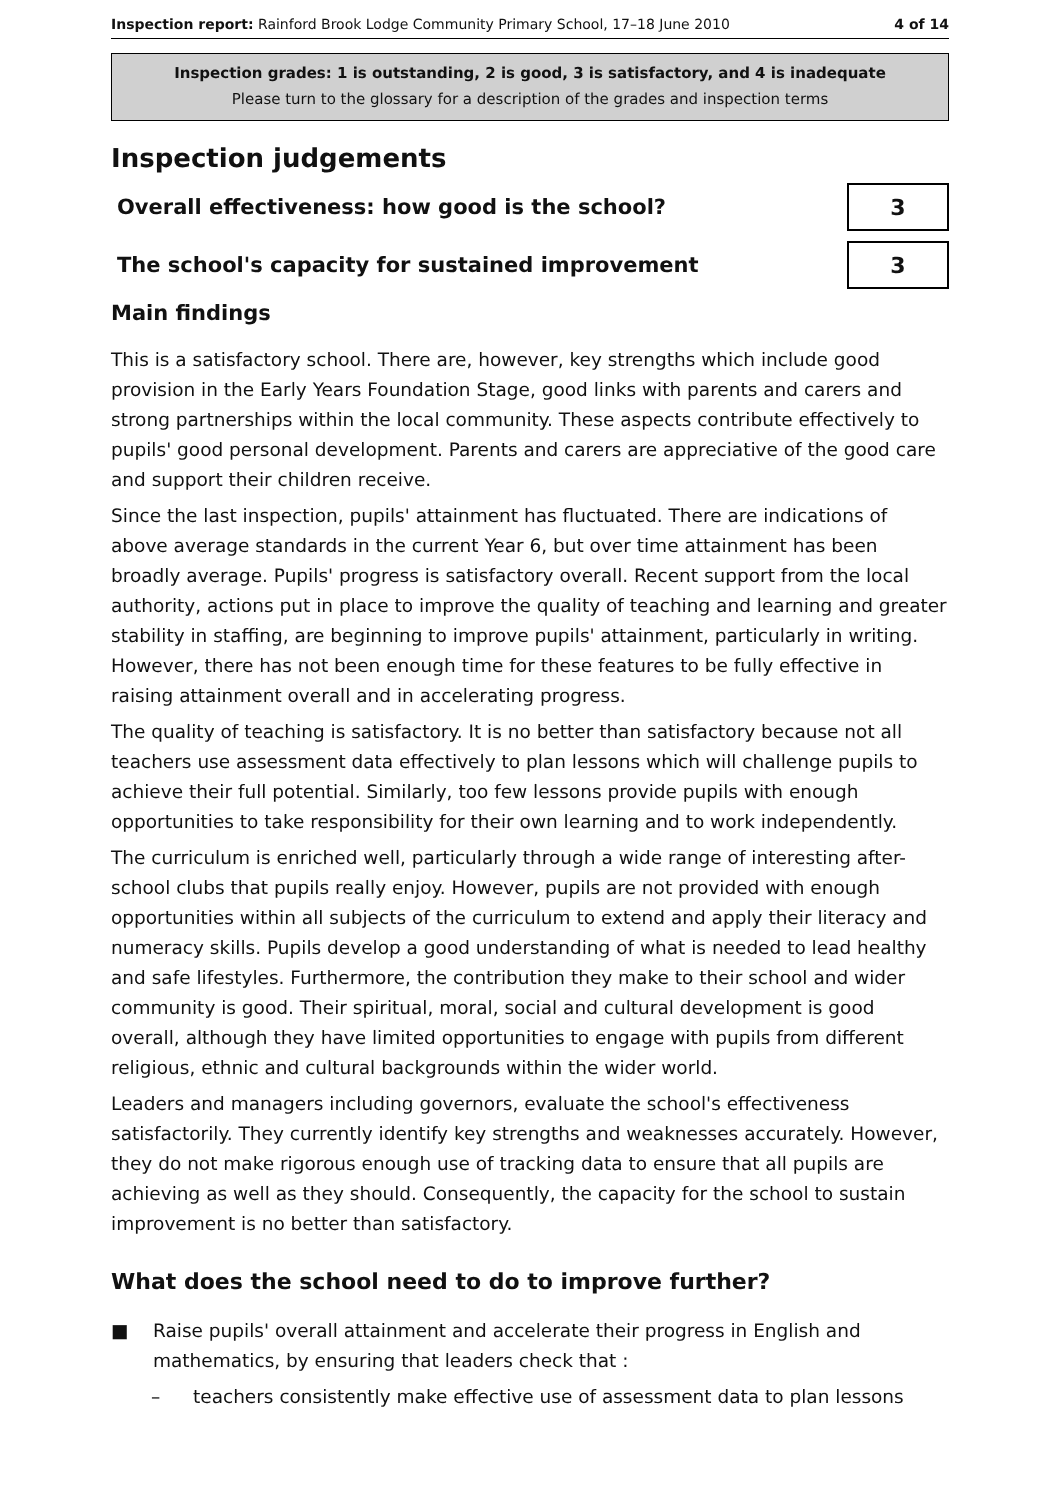Inspection report: Rainford Brook Lodge Community Primary School, 17–18 June 2010 4 of 14
Inspection grades: 1 is outstanding, 2 is good, 3 is satisfactory, and 4 is inadequate
Please turn to the glossary for a description of the grades and inspection terms
Inspection judgements
Overall effectiveness: how good is the school?
3
The school's capacity for sustained improvement
3
Main findings
This is a satisfactory school. There are, however, key strengths which include good provision in the Early Years Foundation Stage, good links with parents and carers and strong partnerships within the local community. These aspects contribute effectively to pupils' good personal development. Parents and carers are appreciative of the good care and support their children receive.
Since the last inspection, pupils' attainment has fluctuated. There are indications of above average standards in the current Year 6, but over time attainment has been broadly average. Pupils' progress is satisfactory overall. Recent support from the local authority, actions put in place to improve the quality of teaching and learning and greater stability in staffing, are beginning to improve pupils' attainment, particularly in writing. However, there has not been enough time for these features to be fully effective in raising attainment overall and in accelerating progress.
The quality of teaching is satisfactory. It is no better than satisfactory because not all teachers use assessment data effectively to plan lessons which will challenge pupils to achieve their full potential. Similarly, too few lessons provide pupils with enough opportunities to take responsibility for their own learning and to work independently.
The curriculum is enriched well, particularly through a wide range of interesting after-school clubs that pupils really enjoy. However, pupils are not provided with enough opportunities within all subjects of the curriculum to extend and apply their literacy and numeracy skills. Pupils develop a good understanding of what is needed to lead healthy and safe lifestyles. Furthermore, the contribution they make to their school and wider community is good. Their spiritual, moral, social and cultural development is good overall, although they have limited opportunities to engage with pupils from different religious, ethnic and cultural backgrounds within the wider world.
Leaders and managers including governors, evaluate the school's effectiveness satisfactorily. They currently identify key strengths and weaknesses accurately. However, they do not make rigorous enough use of tracking data to ensure that all pupils are achieving as well as they should. Consequently, the capacity for the school to sustain improvement is no better than satisfactory.
What does the school need to do to improve further?
■ Raise pupils' overall attainment and accelerate their progress in English and mathematics, by ensuring that leaders check that :
– teachers consistently make effective use of assessment data to plan lessons